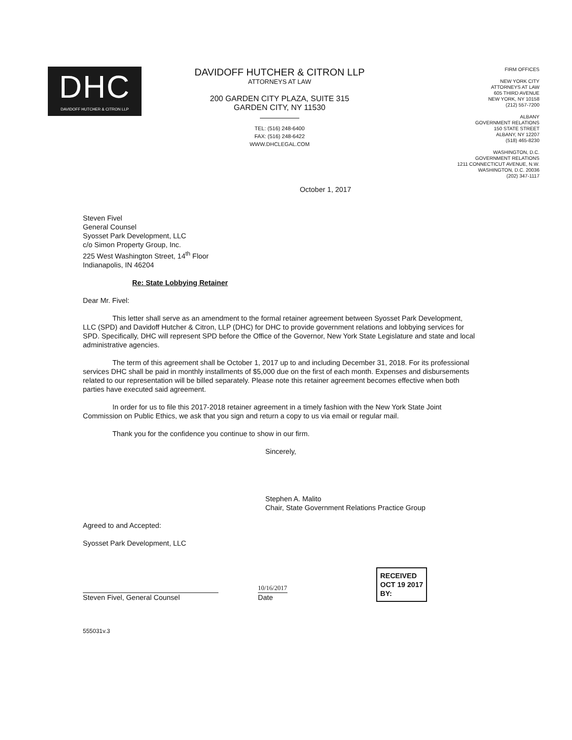DHC
DAVIDOFF HUTCHER & CITRON LLP
DAVIDOFF HUTCHER & CITRON LLP
ATTORNEYS AT LAW
200 GARDEN CITY PLAZA, SUITE 315
GARDEN CITY, NY 11530
TEL: (516) 248-6400
FAX: (516) 248-6422
WWW.DHCLEGAL.COM
FIRM OFFICES
NEW YORK CITY
ATTORNEYS AT LAW
605 THIRD AVENUE
NEW YORK, NY 10158
(212) 557-7200
ALBANY
GOVERNMENT RELATIONS
150 STATE STREET
ALBANY, NY 12207
(518) 465-8230
WASHINGTON, D.C.
GOVERNMENT RELATIONS
1211 CONNECTICUT AVENUE, N.W.
WASHINGTON, D.C. 20036
(202) 347-1117
October 1, 2017
Steven Fivel
General Counsel
Syosset Park Development, LLC
c/o Simon Property Group, Inc.
225 West Washington Street, 14<sup>th</sup> Floor
Indianapolis, IN 46204
Re: State Lobbying Retainer
Dear Mr. Fivel:
This letter shall serve as an amendment to the formal retainer agreement between Syosset Park Development, LLC (SPD) and Davidoff Hutcher & Citron, LLP (DHC) for DHC to provide government relations and lobbying services for SPD. Specifically, DHC will represent SPD before the Office of the Governor, New York State Legislature and state and local administrative agencies.
The term of this agreement shall be October 1, 2017 up to and including December 31, 2018. For its professional services DHC shall be paid in monthly installments of $5,000 due on the first of each month. Expenses and disbursements related to our representation will be billed separately. Please note this retainer agreement becomes effective when both parties have executed said agreement.
In order for us to file this 2017-2018 retainer agreement in a timely fashion with the New York State Joint Commission on Public Ethics, we ask that you sign and return a copy to us via email or regular mail.
Thank you for the confidence you continue to show in our firm.
Sincerely,
Stephen A. Malito
Chair, State Government Relations Practice Group
Agreed to and Accepted:
Syosset Park Development, LLC
Steven Fivel, General Counsel
10/16/2017
Date
RECEIVED
OCT 19 2017
BY:
555031v.3